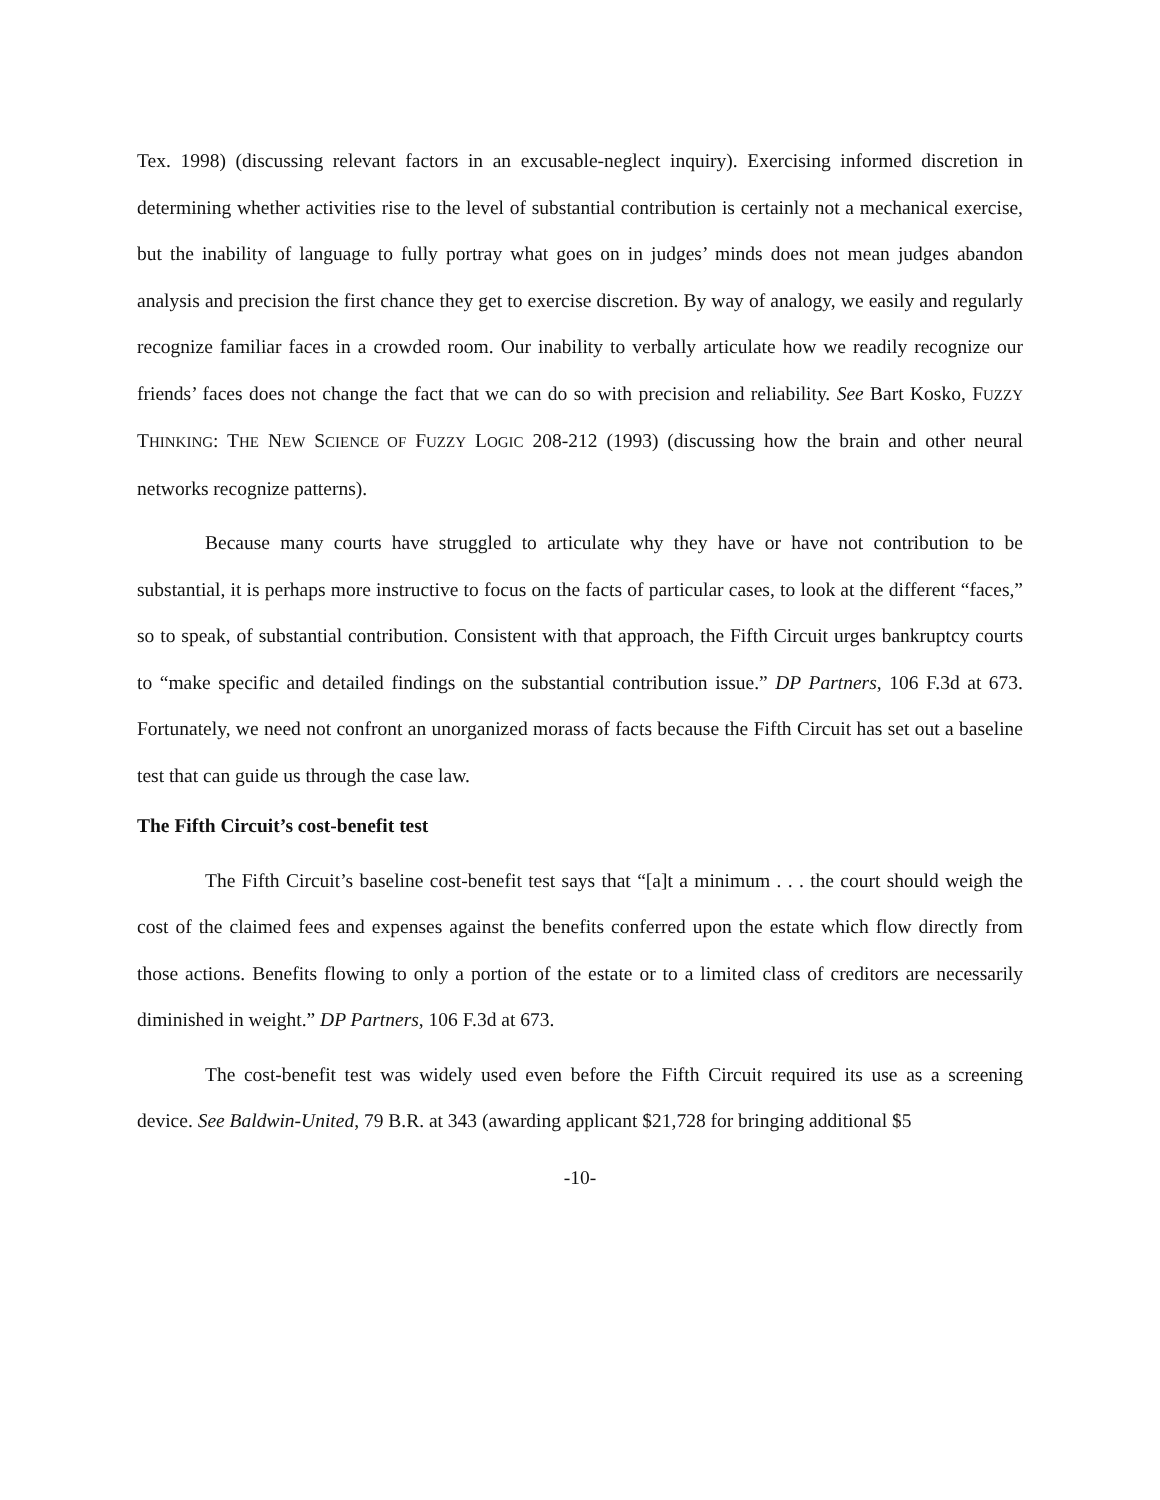Tex. 1998) (discussing relevant factors in an excusable-neglect inquiry). Exercising informed discretion in determining whether activities rise to the level of substantial contribution is certainly not a mechanical exercise, but the inability of language to fully portray what goes on in judges’ minds does not mean judges abandon analysis and precision the first chance they get to exercise discretion. By way of analogy, we easily and regularly recognize familiar faces in a crowded room. Our inability to verbally articulate how we readily recognize our friends’ faces does not change the fact that we can do so with precision and reliability. See Bart Kosko, FUZZY THINKING: THE NEW SCIENCE OF FUZZY LOGIC 208-212 (1993) (discussing how the brain and other neural networks recognize patterns).
Because many courts have struggled to articulate why they have or have not contribution to be substantial, it is perhaps more instructive to focus on the facts of particular cases, to look at the different “faces,” so to speak, of substantial contribution. Consistent with that approach, the Fifth Circuit urges bankruptcy courts to “make specific and detailed findings on the substantial contribution issue.” DP Partners, 106 F.3d at 673. Fortunately, we need not confront an unorganized morass of facts because the Fifth Circuit has set out a baseline test that can guide us through the case law.
The Fifth Circuit’s cost-benefit test
The Fifth Circuit’s baseline cost-benefit test says that “[a]t a minimum . . . the court should weigh the cost of the claimed fees and expenses against the benefits conferred upon the estate which flow directly from those actions. Benefits flowing to only a portion of the estate or to a limited class of creditors are necessarily diminished in weight.” DP Partners, 106 F.3d at 673.
The cost-benefit test was widely used even before the Fifth Circuit required its use as a screening device. See Baldwin-United, 79 B.R. at 343 (awarding applicant $21,728 for bringing additional $5
-10-